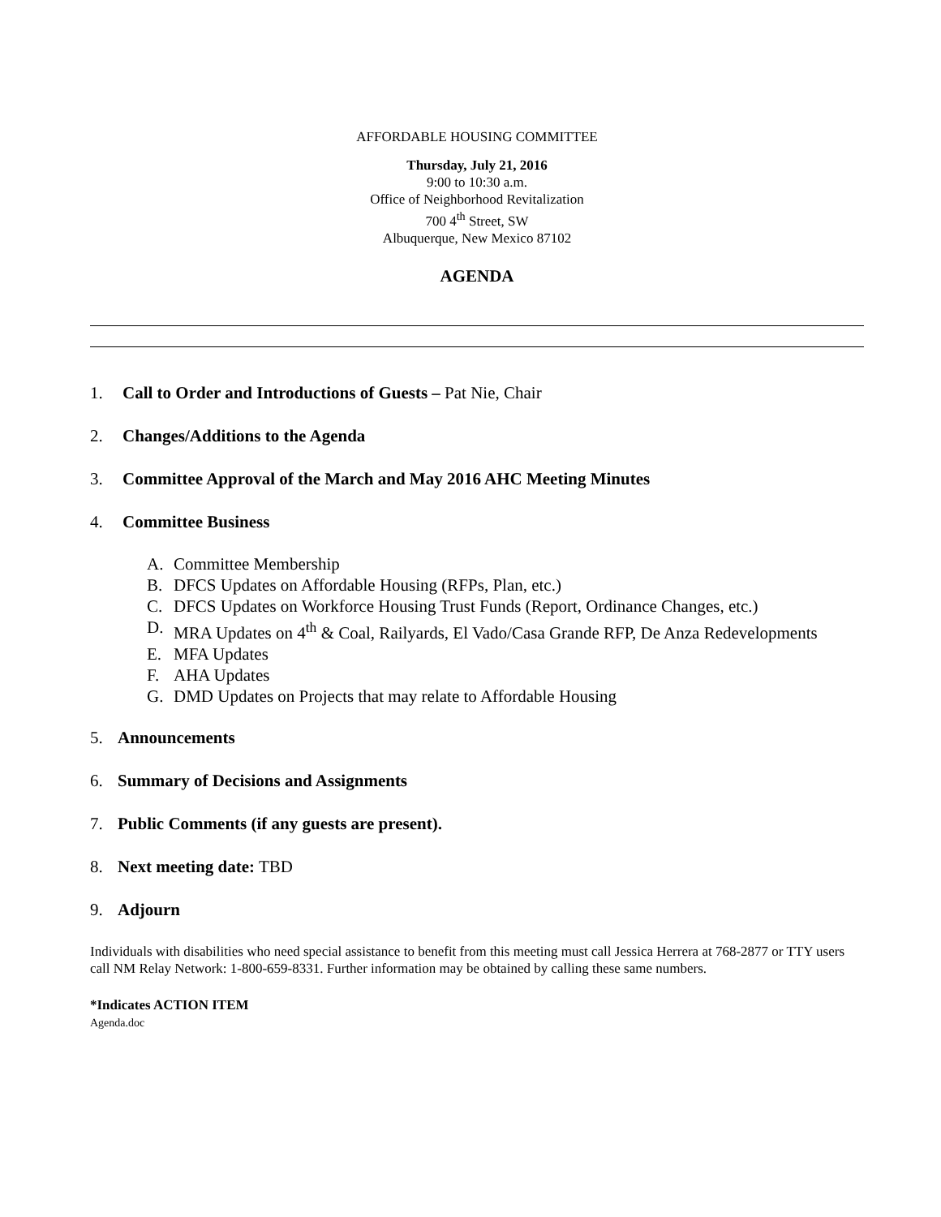AFFORDABLE HOUSING COMMITTEE
Thursday, July 21, 2016
9:00 to 10:30 a.m.
Office of Neighborhood Revitalization
700 4<sup>th</sup> Street, SW
Albuquerque, New Mexico 87102
AGENDA
1. Call to Order and Introductions of Guests – Pat Nie, Chair
2. Changes/Additions to the Agenda
3. Committee Approval of the March and May 2016 AHC Meeting Minutes
4. Committee Business
A. Committee Membership
B. DFCS Updates on Affordable Housing (RFPs, Plan, etc.)
C. DFCS Updates on Workforce Housing Trust Funds (Report, Ordinance Changes, etc.)
D. MRA Updates on 4<sup>th</sup> & Coal, Railyards, El Vado/Casa Grande RFP, De Anza Redevelopments
E. MFA Updates
F. AHA Updates
G. DMD Updates on Projects that may relate to Affordable Housing
5. Announcements
6. Summary of Decisions and Assignments
7. Public Comments (if any guests are present).
8. Next meeting date: TBD
9. Adjourn
Individuals with disabilities who need special assistance to benefit from this meeting must call Jessica Herrera at 768-2877 or TTY users call NM Relay Network: 1-800-659-8331. Further information may be obtained by calling these same numbers.
*Indicates ACTION ITEM
Agenda.doc